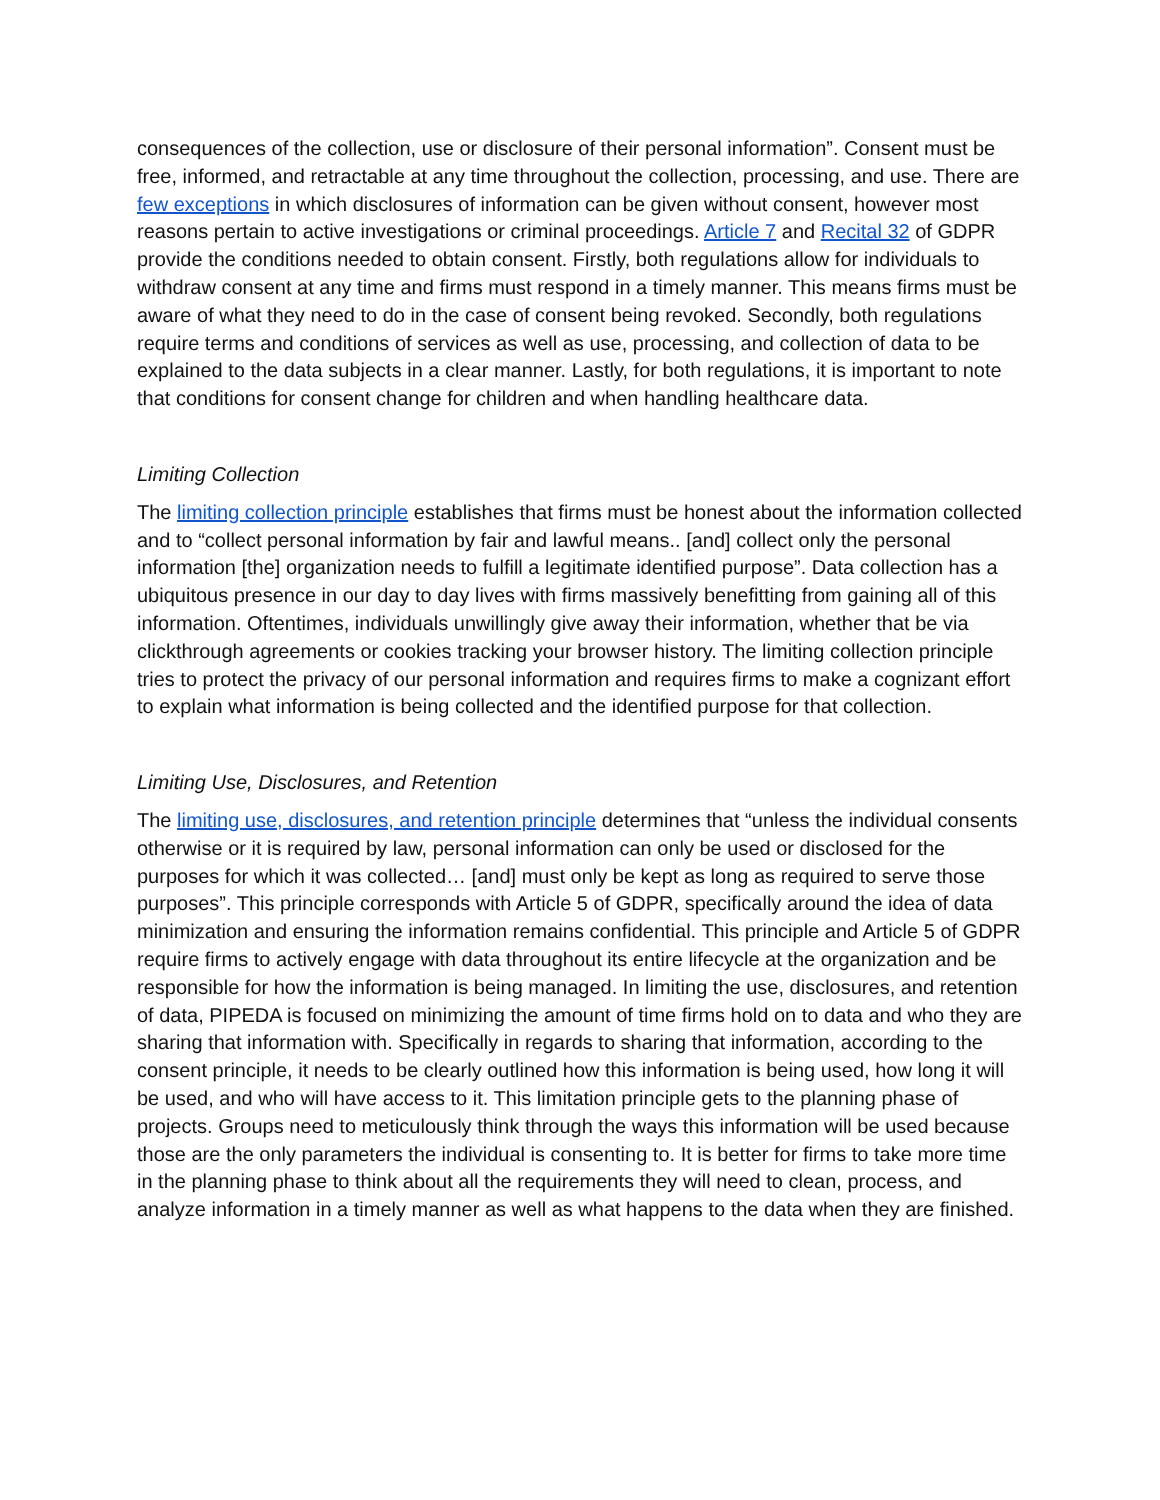consequences of the collection, use or disclosure of their personal information”. Consent must be free, informed, and retractable at any time throughout the collection, processing, and use. There are few exceptions in which disclosures of information can be given without consent, however most reasons pertain to active investigations or criminal proceedings. Article 7 and Recital 32 of GDPR provide the conditions needed to obtain consent. Firstly, both regulations allow for individuals to withdraw consent at any time and firms must respond in a timely manner. This means firms must be aware of what they need to do in the case of consent being revoked. Secondly, both regulations require terms and conditions of services as well as use, processing, and collection of data to be explained to the data subjects in a clear manner. Lastly, for both regulations, it is important to note that conditions for consent change for children and when handling healthcare data.
Limiting Collection
The limiting collection principle establishes that firms must be honest about the information collected and to “collect personal information by fair and lawful means.. [and] collect only the personal information [the] organization needs to fulfill a legitimate identified purpose”. Data collection has a ubiquitous presence in our day to day lives with firms massively benefitting from gaining all of this information. Oftentimes, individuals unwillingly give away their information, whether that be via clickthrough agreements or cookies tracking your browser history. The limiting collection principle tries to protect the privacy of our personal information and requires firms to make a cognizant effort to explain what information is being collected and the identified purpose for that collection.
Limiting Use, Disclosures, and Retention
The limiting use, disclosures, and retention principle determines that “unless the individual consents otherwise or it is required by law, personal information can only be used or disclosed for the purposes for which it was collected… [and] must only be kept as long as required to serve those purposes”. This principle corresponds with Article 5 of GDPR, specifically around the idea of data minimization and ensuring the information remains confidential. This principle and Article 5 of GDPR require firms to actively engage with data throughout its entire lifecycle at the organization and be responsible for how the information is being managed. In limiting the use, disclosures, and retention of data, PIPEDA is focused on minimizing the amount of time firms hold on to data and who they are sharing that information with. Specifically in regards to sharing that information, according to the consent principle, it needs to be clearly outlined how this information is being used, how long it will be used, and who will have access to it. This limitation principle gets to the planning phase of projects. Groups need to meticulously think through the ways this information will be used because those are the only parameters the individual is consenting to. It is better for firms to take more time in the planning phase to think about all the requirements they will need to clean, process, and analyze information in a timely manner as well as what happens to the data when they are finished.